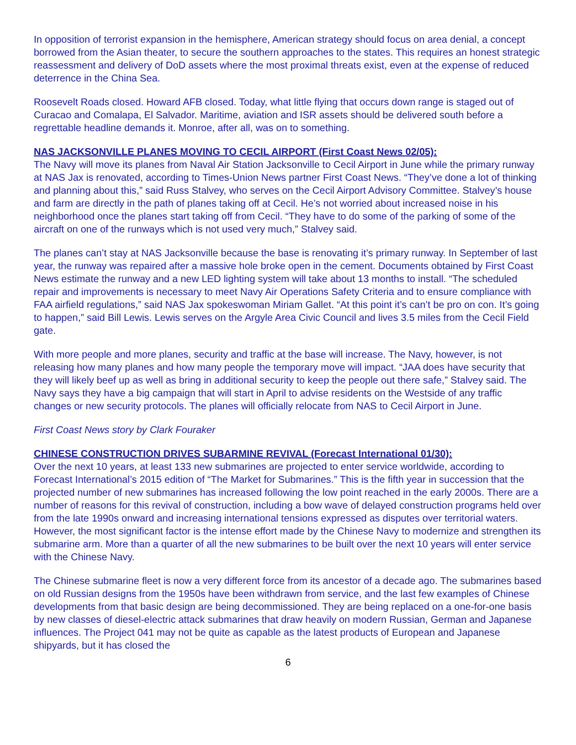In opposition of terrorist expansion in the hemisphere, American strategy should focus on area denial, a concept borrowed from the Asian theater, to secure the southern approaches to the states. This requires an honest strategic reassessment and delivery of DoD assets where the most proximal threats exist, even at the expense of reduced deterrence in the China Sea.
Roosevelt Roads closed. Howard AFB closed. Today, what little flying that occurs down range is staged out of Curacao and Comalapa, El Salvador. Maritime, aviation and ISR assets should be delivered south before a regrettable headline demands it. Monroe, after all, was on to something.
NAS JACKSONVILLE PLANES MOVING TO CECIL AIRPORT (First Coast News 02/05):
The Navy will move its planes from Naval Air Station Jacksonville to Cecil Airport in June while the primary runway at NAS Jax is renovated, according to Times-Union News partner First Coast News. “They’ve done a lot of thinking and planning about this,” said Russ Stalvey, who serves on the Cecil Airport Advisory Committee. Stalvey’s house and farm are directly in the path of planes taking off at Cecil. He’s not worried about increased noise in his neighborhood once the planes start taking off from Cecil. “They have to do some of the parking of some of the aircraft on one of the runways which is not used very much,” Stalvey said.
The planes can’t stay at NAS Jacksonville because the base is renovating it’s primary runway. In September of last year, the runway was repaired after a massive hole broke open in the cement. Documents obtained by First Coast News estimate the runway and a new LED lighting system will take about 13 months to install. “The scheduled repair and improvements is necessary to meet Navy Air Operations Safety Criteria and to ensure compliance with FAA airfield regulations,” said NAS Jax spokeswoman Miriam Gallet. “At this point it’s can’t be pro on con. It’s going to happen,” said Bill Lewis. Lewis serves on the Argyle Area Civic Council and lives 3.5 miles from the Cecil Field gate.
With more people and more planes, security and traffic at the base will increase. The Navy, however, is not releasing how many planes and how many people the temporary move will impact. “JAA does have security that they will likely beef up as well as bring in additional security to keep the people out there safe,” Stalvey said. The Navy says they have a big campaign that will start in April to advise residents on the Westside of any traffic changes or new security protocols. The planes will officially relocate from NAS to Cecil Airport in June.
First Coast News story by Clark Fouraker
CHINESE CONSTRUCTION DRIVES SUBARMINE REVIVAL (Forecast International 01/30):
Over the next 10 years, at least 133 new submarines are projected to enter service worldwide, according to Forecast International’s 2015 edition of “The Market for Submarines.” This is the fifth year in succession that the projected number of new submarines has increased following the low point reached in the early 2000s. There are a number of reasons for this revival of construction, including a bow wave of delayed construction programs held over from the late 1990s onward and increasing international tensions expressed as disputes over territorial waters. However, the most significant factor is the intense effort made by the Chinese Navy to modernize and strengthen its submarine arm. More than a quarter of all the new submarines to be built over the next 10 years will enter service with the Chinese Navy.
The Chinese submarine fleet is now a very different force from its ancestor of a decade ago. The submarines based on old Russian designs from the 1950s have been withdrawn from service, and the last few examples of Chinese developments from that basic design are being decommissioned. They are being replaced on a one-for-one basis by new classes of diesel-electric attack submarines that draw heavily on modern Russian, German and Japanese influences. The Project 041 may not be quite as capable as the latest products of European and Japanese shipyards, but it has closed the
6